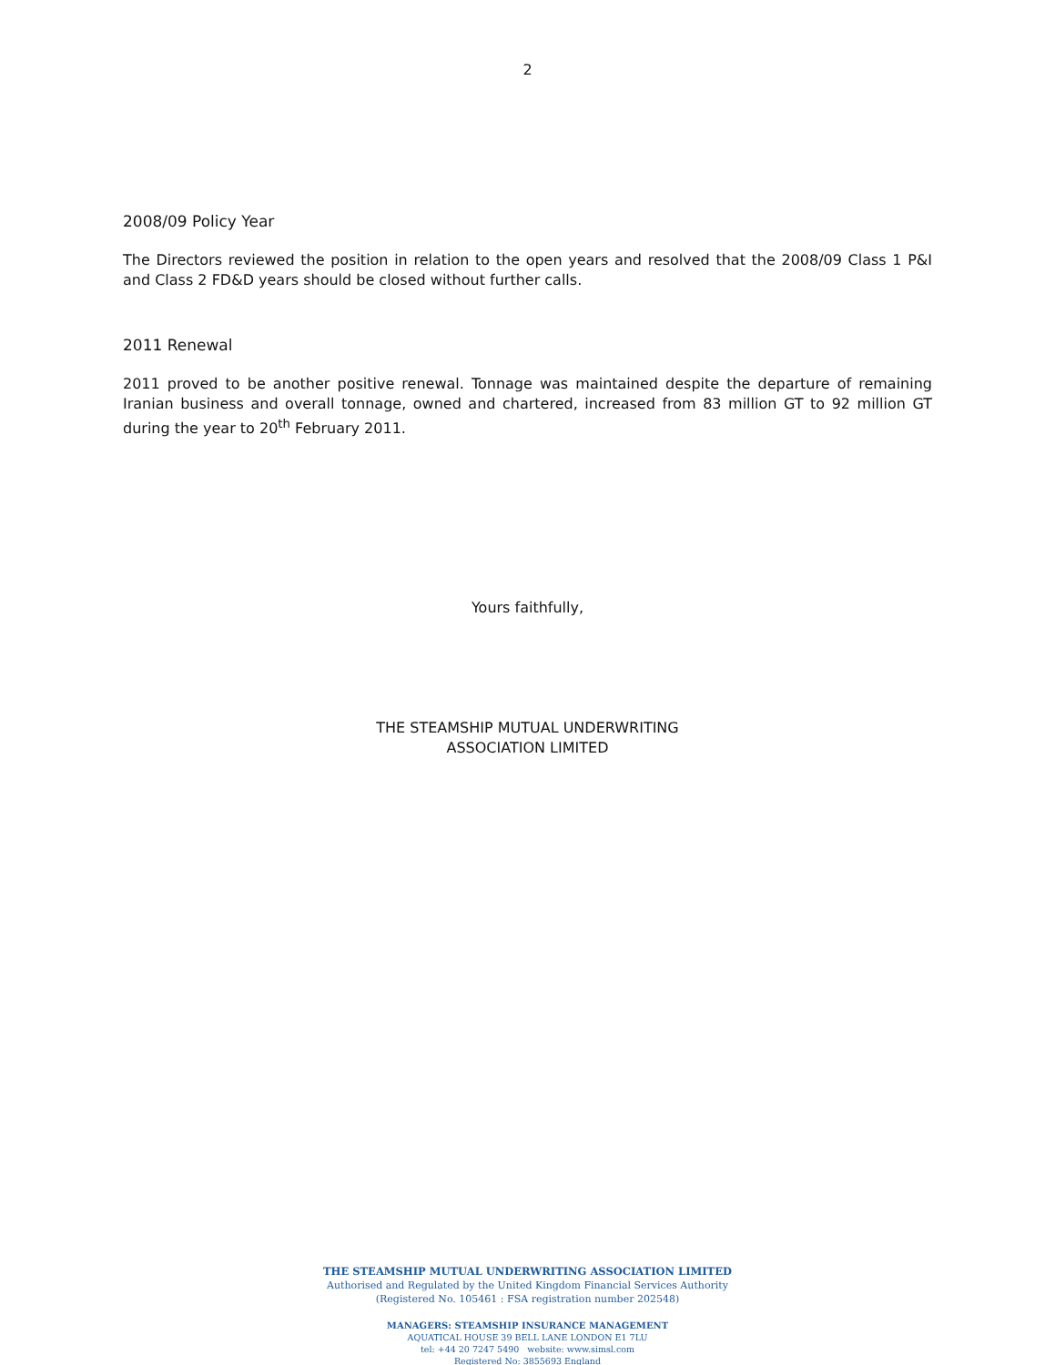2
2008/09 Policy Year
The Directors reviewed the position in relation to the open years and resolved that the 2008/09 Class 1 P&I and Class 2 FD&D years should be closed without further calls.
2011 Renewal
2011 proved to be another positive renewal. Tonnage was maintained despite the departure of remaining Iranian business and overall tonnage, owned and chartered, increased from 83 million GT to 92 million GT during the year to 20<sup>th</sup> February 2011.
Yours faithfully,
THE STEAMSHIP MUTUAL UNDERWRITING
ASSOCIATION LIMITED
THE STEAMSHIP MUTUAL UNDERWRITING ASSOCIATION LIMITED
Authorised and Regulated by the United Kingdom Financial Services Authority
(Registered No. 105461 : FSA registration number 202548)
MANAGERS: STEAMSHIP INSURANCE MANAGEMENT
AQUATICAL HOUSE 39 BELL LANE LONDON E1 7LU
tel: +44 20 7247 5490 website: www.simsl.com
Registered No: 3855693 England